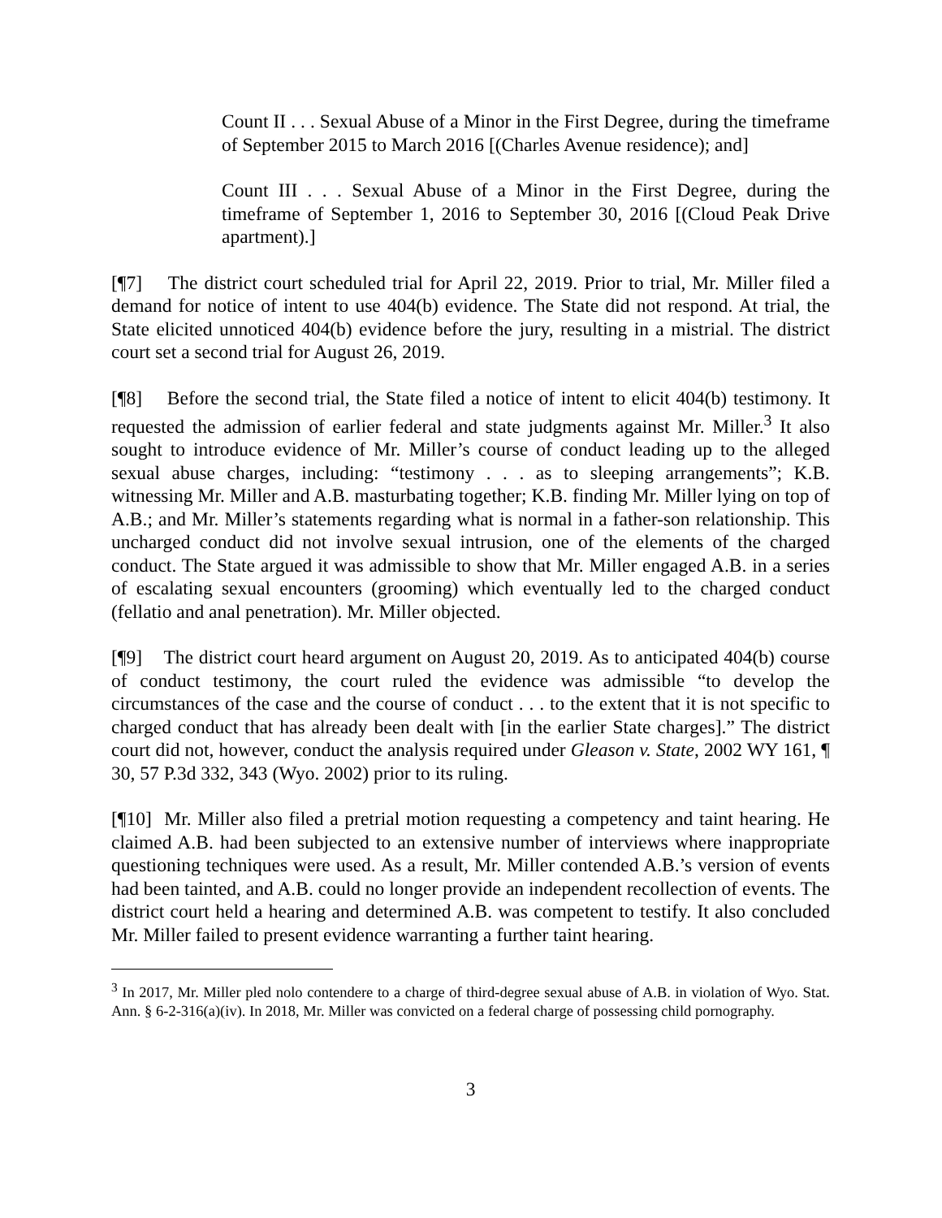Count II . . . Sexual Abuse of a Minor in the First Degree, during the timeframe of September 2015 to March 2016 [(Charles Avenue residence); and]
Count III . . . Sexual Abuse of a Minor in the First Degree, during the timeframe of September 1, 2016 to September 30, 2016 [(Cloud Peak Drive apartment).]
[¶7] The district court scheduled trial for April 22, 2019. Prior to trial, Mr. Miller filed a demand for notice of intent to use 404(b) evidence. The State did not respond. At trial, the State elicited unnoticed 404(b) evidence before the jury, resulting in a mistrial. The district court set a second trial for August 26, 2019.
[¶8] Before the second trial, the State filed a notice of intent to elicit 404(b) testimony. It requested the admission of earlier federal and state judgments against Mr. Miller.<sup>3</sup> It also sought to introduce evidence of Mr. Miller’s course of conduct leading up to the alleged sexual abuse charges, including: “testimony . . . as to sleeping arrangements”; K.B. witnessing Mr. Miller and A.B. masturbating together; K.B. finding Mr. Miller lying on top of A.B.; and Mr. Miller’s statements regarding what is normal in a father-son relationship. This uncharged conduct did not involve sexual intrusion, one of the elements of the charged conduct. The State argued it was admissible to show that Mr. Miller engaged A.B. in a series of escalating sexual encounters (grooming) which eventually led to the charged conduct (fellatio and anal penetration). Mr. Miller objected.
[¶9] The district court heard argument on August 20, 2019. As to anticipated 404(b) course of conduct testimony, the court ruled the evidence was admissible “to develop the circumstances of the case and the course of conduct . . . to the extent that it is not specific to charged conduct that has already been dealt with [in the earlier State charges].” The district court did not, however, conduct the analysis required under Gleason v. State, 2002 WY 161, ¶ 30, 57 P.3d 332, 343 (Wyo. 2002) prior to its ruling.
[¶10] Mr. Miller also filed a pretrial motion requesting a competency and taint hearing. He claimed A.B. had been subjected to an extensive number of interviews where inappropriate questioning techniques were used. As a result, Mr. Miller contended A.B.’s version of events had been tainted, and A.B. could no longer provide an independent recollection of events. The district court held a hearing and determined A.B. was competent to testify. It also concluded Mr. Miller failed to present evidence warranting a further taint hearing.
<sup>3</sup> In 2017, Mr. Miller pled nolo contendere to a charge of third-degree sexual abuse of A.B. in violation of Wyo. Stat. Ann. § 6-2-316(a)(iv). In 2018, Mr. Miller was convicted on a federal charge of possessing child pornography.
3